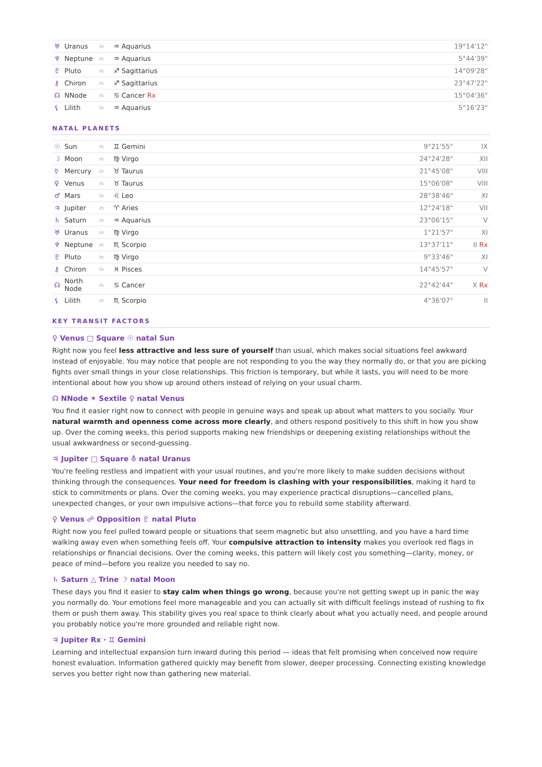| ♅ | Uranus | in | ♒ Aquarius | 19°14'12" |
| ♆ | Neptune | in | ♒ Aquarius | 5°44'39" |
| ♇ | Pluto | in | ♐ Sagittarius | 14°09'28" |
| ⚷ | Chiron | in | ♐ Sagittarius | 23°47'22" |
| ☊ | NNode | in | ♋ Cancer Rx | 15°04'36" |
| ⚸ | Lilith | in | ♒ Aquarius | 5°16'23" |
NATAL PLANETS
| ☉ | Sun | in | ♊ Gemini | 9°21'55" | IX |
| ☽ | Moon | in | ♍ Virgo | 24°24'28" | XII |
| ☿ | Mercury | in | ♉ Taurus | 21°45'08" | VIII |
| ♀ | Venus | in | ♉ Taurus | 15°06'08" | VIII |
| ♂ | Mars | in | ♌ Leo | 28°38'46" | XI |
| ♃ | Jupiter | in | ♈ Aries | 12°24'18" | VII |
| ♄ | Saturn | in | ♒ Aquarius | 23°06'15" | V |
| ♅ | Uranus | in | ♍ Virgo | 1°21'57" | XI |
| ♆ | Neptune | in | ♏ Scorpio | 13°37'11" | II Rx |
| ♇ | Pluto | in | ♍ Virgo | 9°33'46" | XI |
| ⚷ | Chiron | in | ♓ Pisces | 14°45'57" | V |
| ☊ | North Node | in | ♋ Cancer | 22°42'44" | X Rx |
| ⚸ | Lilith | in | ♏ Scorpio | 4°36'07" | II |
KEY TRANSIT FACTORS
♀ Venus □ Square ☉ natal Sun
Right now you feel less attractive and less sure of yourself than usual, which makes social situations feel awkward instead of enjoyable. You may notice that people are not responding to you the way they normally do, or that you are picking fights over small things in your close relationships. This friction is temporary, but while it lasts, you will need to be more intentional about how you show up around others instead of relying on your usual charm.
☊ NNode ✶ Sextile ♀ natal Venus
You find it easier right now to connect with people in genuine ways and speak up about what matters to you socially. Your natural warmth and openness come across more clearly, and others respond positively to this shift in how you show up. Over the coming weeks, this period supports making new friendships or deepening existing relationships without the usual awkwardness or second-guessing.
♃ Jupiter □ Square ⛢ natal Uranus
You're feeling restless and impatient with your usual routines, and you're more likely to make sudden decisions without thinking through the consequences. Your need for freedom is clashing with your responsibilities, making it hard to stick to commitments or plans. Over the coming weeks, you may experience practical disruptions—cancelled plans, unexpected changes, or your own impulsive actions—that force you to rebuild some stability afterward.
♀ Venus ☍ Opposition ♇ natal Pluto
Right now you feel pulled toward people or situations that seem magnetic but also unsettling, and you have a hard time walking away even when something feels off. Your compulsive attraction to intensity makes you overlook red flags in relationships or financial decisions. Over the coming weeks, this pattern will likely cost you something—clarity, money, or peace of mind—before you realize you needed to say no.
♄ Saturn △ Trine ☽ natal Moon
These days you find it easier to stay calm when things go wrong, because you're not getting swept up in panic the way you normally do. Your emotions feel more manageable and you can actually sit with difficult feelings instead of rushing to fix them or push them away. This stability gives you real space to think clearly about what you actually need, and people around you probably notice you're more grounded and reliable right now.
♃ Jupiter Rx · ♊ Gemini
Learning and intellectual expansion turn inward during this period — ideas that felt promising when conceived now require honest evaluation. Information gathered quickly may benefit from slower, deeper processing. Connecting existing knowledge serves you better right now than gathering new material.